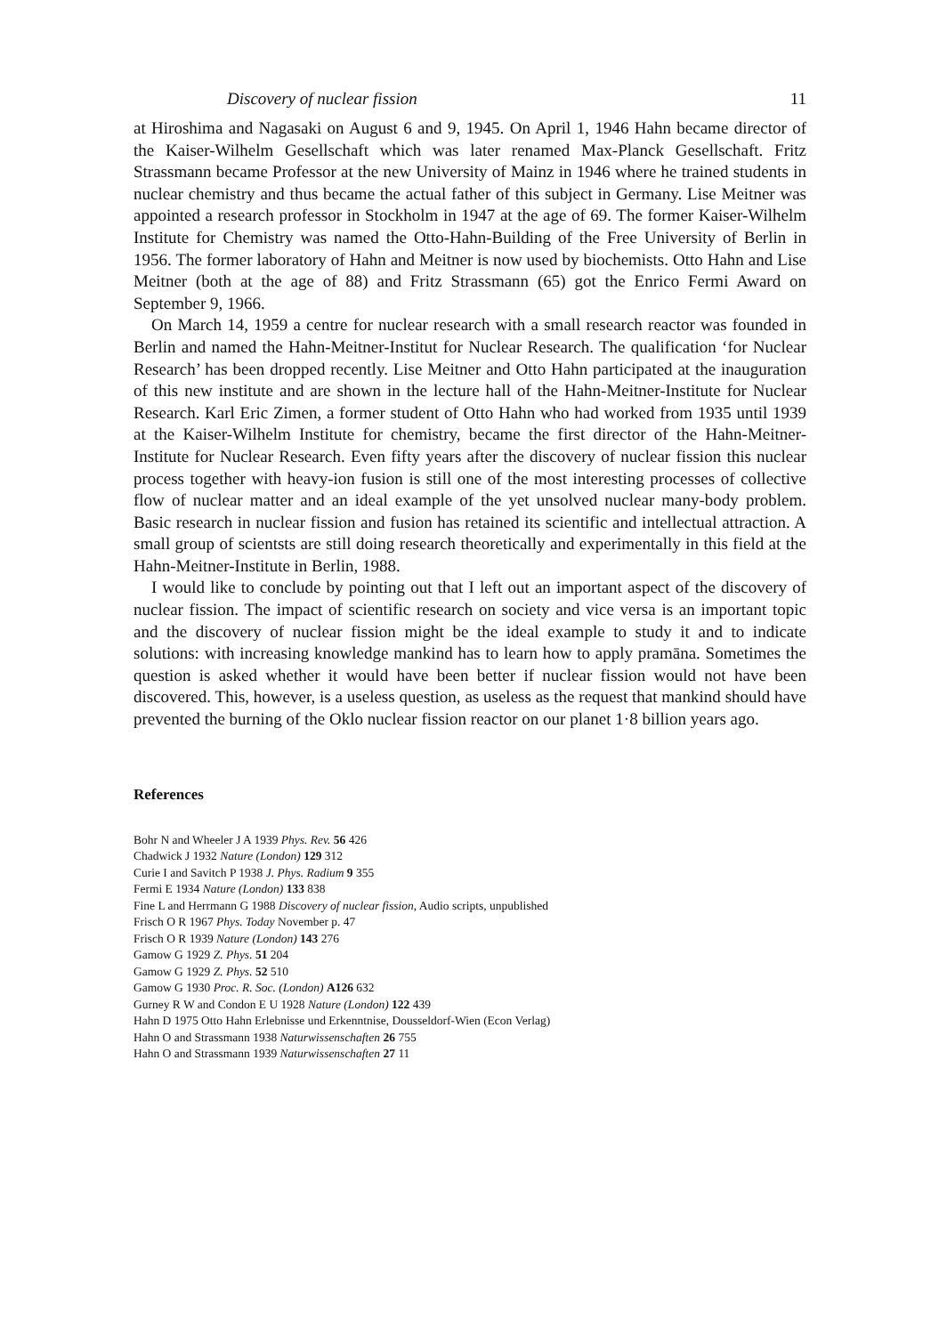Discovery of nuclear fission 11
at Hiroshima and Nagasaki on August 6 and 9, 1945. On April 1, 1946 Hahn became director of the Kaiser-Wilhelm Gesellschaft which was later renamed Max-Planck Gesellschaft. Fritz Strassmann became Professor at the new University of Mainz in 1946 where he trained students in nuclear chemistry and thus became the actual father of this subject in Germany. Lise Meitner was appointed a research professor in Stockholm in 1947 at the age of 69. The former Kaiser-Wilhelm Institute for Chemistry was named the Otto-Hahn-Building of the Free University of Berlin in 1956. The former laboratory of Hahn and Meitner is now used by biochemists. Otto Hahn and Lise Meitner (both at the age of 88) and Fritz Strassmann (65) got the Enrico Fermi Award on September 9, 1966.
On March 14, 1959 a centre for nuclear research with a small research reactor was founded in Berlin and named the Hahn-Meitner-Institut for Nuclear Research. The qualification ‘for Nuclear Research’ has been dropped recently. Lise Meitner and Otto Hahn participated at the inauguration of this new institute and are shown in the lecture hall of the Hahn-Meitner-Institute for Nuclear Research. Karl Eric Zimen, a former student of Otto Hahn who had worked from 1935 until 1939 at the Kaiser-Wilhelm Institute for chemistry, became the first director of the Hahn-Meitner-Institute for Nuclear Research. Even fifty years after the discovery of nuclear fission this nuclear process together with heavy-ion fusion is still one of the most interesting processes of collective flow of nuclear matter and an ideal example of the yet unsolved nuclear many-body problem. Basic research in nuclear fission and fusion has retained its scientific and intellectual attraction. A small group of scientsts are still doing research theoretically and experimentally in this field at the Hahn-Meitner-Institute in Berlin, 1988.
I would like to conclude by pointing out that I left out an important aspect of the discovery of nuclear fission. The impact of scientific research on society and vice versa is an important topic and the discovery of nuclear fission might be the ideal example to study it and to indicate solutions: with increasing knowledge mankind has to learn how to apply pramāna. Sometimes the question is asked whether it would have been better if nuclear fission would not have been discovered. This, however, is a useless question, as useless as the request that mankind should have prevented the burning of the Oklo nuclear fission reactor on our planet 1·8 billion years ago.
References
Bohr N and Wheeler J A 1939 Phys. Rev. 56 426
Chadwick J 1932 Nature (London) 129 312
Curie I and Savitch P 1938 J. Phys. Radium 9 355
Fermi E 1934 Nature (London) 133 838
Fine L and Herrmann G 1988 Discovery of nuclear fission, Audio scripts, unpublished
Frisch O R 1967 Phys. Today November p. 47
Frisch O R 1939 Nature (London) 143 276
Gamow G 1929 Z. Phys. 51 204
Gamow G 1929 Z. Phys. 52 510
Gamow G 1930 Proc. R. Soc. (London) A126 632
Gurney R W and Condon E U 1928 Nature (London) 122 439
Hahn D 1975 Otto Hahn Erlebnisse und Erkenntnise, Dousseldorf-Wien (Econ Verlag)
Hahn O and Strassmann 1938 Naturwissenschaften 26 755
Hahn O and Strassmann 1939 Naturwissenschaften 27 11